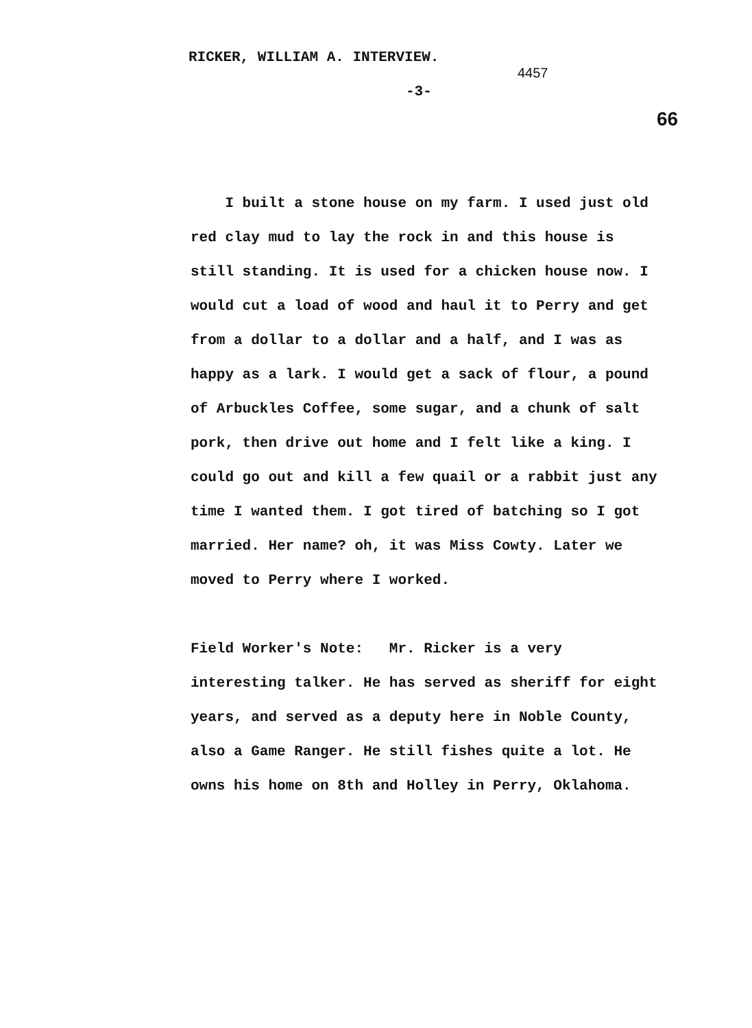RICKER, WILLIAM A. INTERVIEW.
4457
-3-
66
I built a stone house on my farm. I used just old red clay mud to lay the rock in and this house is still standing. It is used for a chicken house now. I would cut a load of wood and haul it to Perry and get from a dollar to a dollar and a half, and I was as happy as a lark. I would get a sack of flour, a pound of Arbuckles Coffee, some sugar, and a chunk of salt pork, then drive out home and I felt like a king. I could go out and kill a few quail or a rabbit just any time I wanted them. I got tired of batching so I got married. Her name? oh, it was Miss Cowty. Later we moved to Perry where I worked.
Field Worker's Note: Mr. Ricker is a very interesting talker. He has served as sheriff for eight years, and served as a deputy here in Noble County, also a Game Ranger. He still fishes quite a lot. He owns his home on 8th and Holley in Perry, Oklahoma.